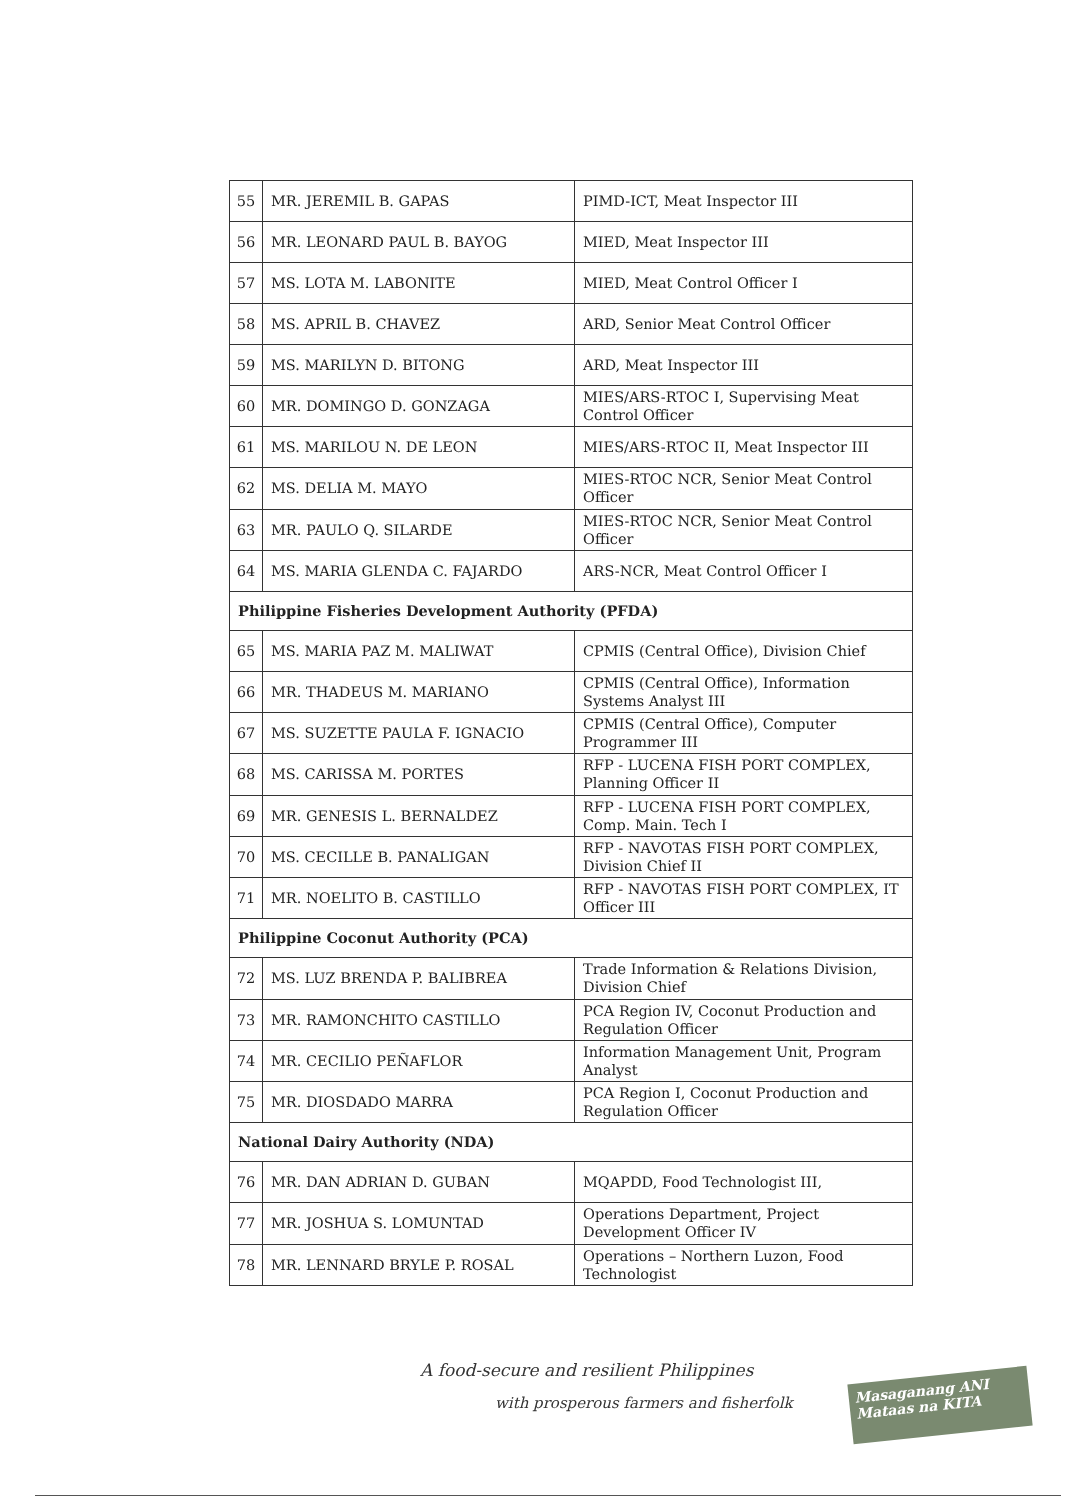| 55 | MR. JEREMIL B. GAPAS | PIMD-ICT, Meat Inspector III |
| 56 | MR. LEONARD PAUL B. BAYOG | MIED, Meat Inspector III |
| 57 | MS. LOTA M. LABONITE | MIED, Meat Control Officer I |
| 58 | MS. APRIL B. CHAVEZ | ARD, Senior Meat Control Officer |
| 59 | MS. MARILYN D. BITONG | ARD, Meat Inspector III |
| 60 | MR. DOMINGO D. GONZAGA | MIES/ARS-RTOC I, Supervising Meat Control Officer |
| 61 | MS. MARILOU N. DE LEON | MIES/ARS-RTOC II, Meat Inspector III |
| 62 | MS. DELIA M. MAYO | MIES-RTOC NCR, Senior Meat Control Officer |
| 63 | MR. PAULO Q. SILARDE | MIES-RTOC NCR, Senior Meat Control Officer |
| 64 | MS. MARIA GLENDA C. FAJARDO | ARS-NCR, Meat Control Officer I |
| Philippine Fisheries Development Authority (PFDA) | | |
| 65 | MS. MARIA PAZ M. MALIWAT | CPMIS (Central Office), Division Chief |
| 66 | MR. THADEUS M. MARIANO | CPMIS (Central Office), Information Systems Analyst III |
| 67 | MS. SUZETTE PAULA F. IGNACIO | CPMIS (Central Office), Computer Programmer III |
| 68 | MS. CARISSA M. PORTES | RFP - LUCENA FISH PORT COMPLEX, Planning Officer II |
| 69 | MR. GENESIS L. BERNALDEZ | RFP - LUCENA FISH PORT COMPLEX, Comp. Main. Tech I |
| 70 | MS. CECILLE B. PANALIGAN | RFP - NAVOTAS FISH PORT COMPLEX, Division Chief II |
| 71 | MR. NOELITO B. CASTILLO | RFP - NAVOTAS FISH PORT COMPLEX, IT Officer III |
| Philippine Coconut Authority (PCA) | | |
| 72 | MS. LUZ BRENDA P. BALIBREA | Trade Information & Relations Division, Division Chief |
| 73 | MR. RAMONCHITO CASTILLO | PCA Region IV, Coconut Production and Regulation Officer |
| 74 | MR. CECILIO PEÑAFLOR | Information Management Unit, Program Analyst |
| 75 | MR. DIOSDADO MARRA | PCA Region I, Coconut Production and Regulation Officer |
| National Dairy Authority (NDA) | | |
| 76 | MR. DAN ADRIAN D. GUBAN | MQAPDD, Food Technologist III, |
| 77 | MR. JOSHUA S. LOMUNTAD | Operations Department, Project Development Officer IV |
| 78 | MR. LENNARD BRYLE P. ROSAL | Operations – Northern Luzon, Food Technologist |
A food-secure and resilient Philippines
with prosperous farmers and fisherfolk
Masaganang ANI
Mataas na KITA